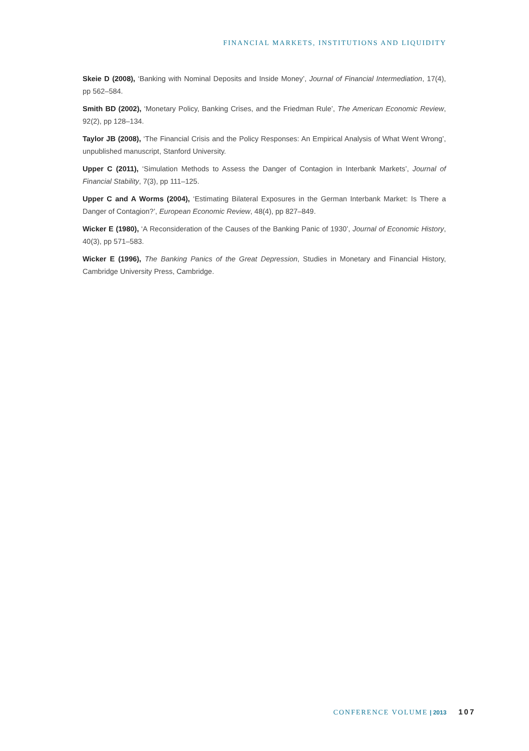FINANCIAL MARKETS, INSTITUTIONS AND LIQUIDITY
Skeie D (2008), ‘Banking with Nominal Deposits and Inside Money’, Journal of Financial Intermediation, 17(4), pp 562–584.
Smith BD (2002), ‘Monetary Policy, Banking Crises, and the Friedman Rule’, The American Economic Review, 92(2), pp 128–134.
Taylor JB (2008), ‘The Financial Crisis and the Policy Responses: An Empirical Analysis of What Went Wrong’, unpublished manuscript, Stanford University.
Upper C (2011), ‘Simulation Methods to Assess the Danger of Contagion in Interbank Markets’, Journal of Financial Stability, 7(3), pp 111–125.
Upper C and A Worms (2004), ‘Estimating Bilateral Exposures in the German Interbank Market: Is There a Danger of Contagion?’, European Economic Review, 48(4), pp 827–849.
Wicker E (1980), ‘A Reconsideration of the Causes of the Banking Panic of 1930’, Journal of Economic History, 40(3), pp 571–583.
Wicker E (1996), The Banking Panics of the Great Depression, Studies in Monetary and Financial History, Cambridge University Press, Cambridge.
CONFERENCE VOLUME | 2013 107